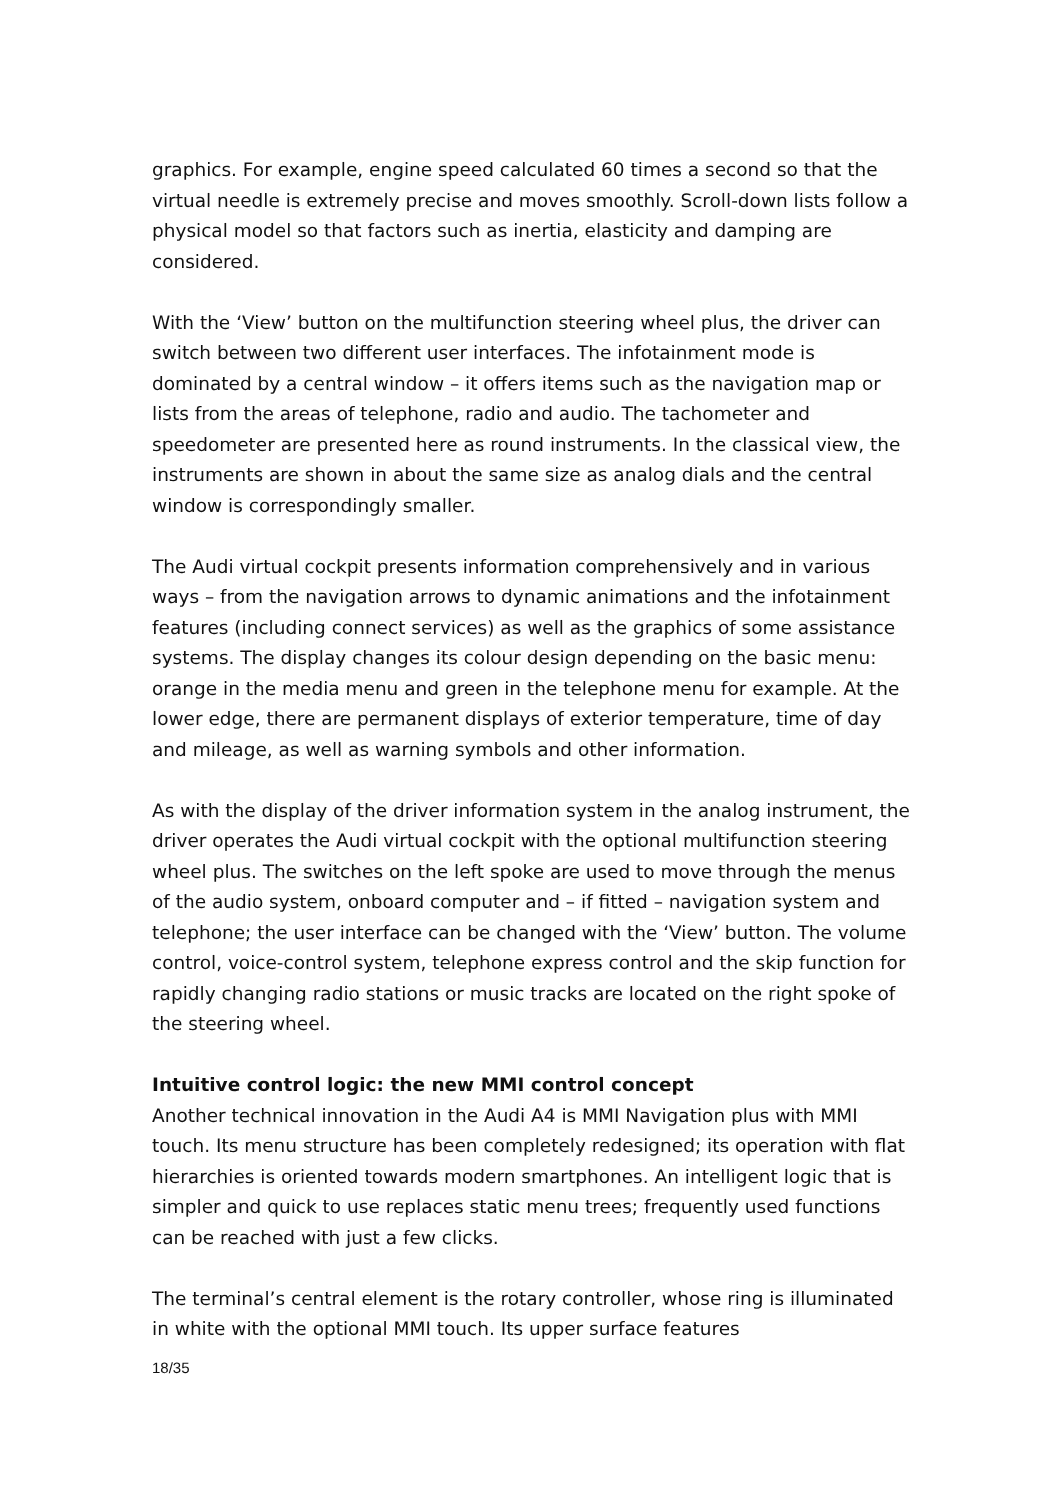graphics. For example, engine speed calculated 60 times a second so that the virtual needle is extremely precise and moves smoothly. Scroll-down lists follow a physical model so that factors such as inertia, elasticity and damping are considered.
With the ‘View’ button on the multifunction steering wheel plus, the driver can switch between two different user interfaces. The infotainment mode is dominated by a central window – it offers items such as the navigation map or lists from the areas of telephone, radio and audio. The tachometer and speedometer are presented here as round instruments. In the classical view, the instruments are shown in about the same size as analog dials and the central window is correspondingly smaller.
The Audi virtual cockpit presents information comprehensively and in various ways – from the navigation arrows to dynamic animations and the infotainment features (including connect services) as well as the graphics of some assistance systems. The display changes its colour design depending on the basic menu: orange in the media menu and green in the telephone menu for example. At the lower edge, there are permanent displays of exterior temperature, time of day and mileage, as well as warning symbols and other information.
As with the display of the driver information system in the analog instrument, the driver operates the Audi virtual cockpit with the optional multifunction steering wheel plus. The switches on the left spoke are used to move through the menus of the audio system, onboard computer and – if fitted – navigation system and telephone; the user interface can be changed with the ‘View’ button. The volume control, voice-control system, telephone express control and the skip function for rapidly changing radio stations or music tracks are located on the right spoke of the steering wheel.
Intuitive control logic: the new MMI control concept
Another technical innovation in the Audi A4 is MMI Navigation plus with MMI touch. Its menu structure has been completely redesigned; its operation with flat hierarchies is oriented towards modern smartphones. An intelligent logic that is simpler and quick to use replaces static menu trees; frequently used functions can be reached with just a few clicks.
The terminal’s central element is the rotary controller, whose ring is illuminated in white with the optional MMI touch. Its upper surface features
18/35